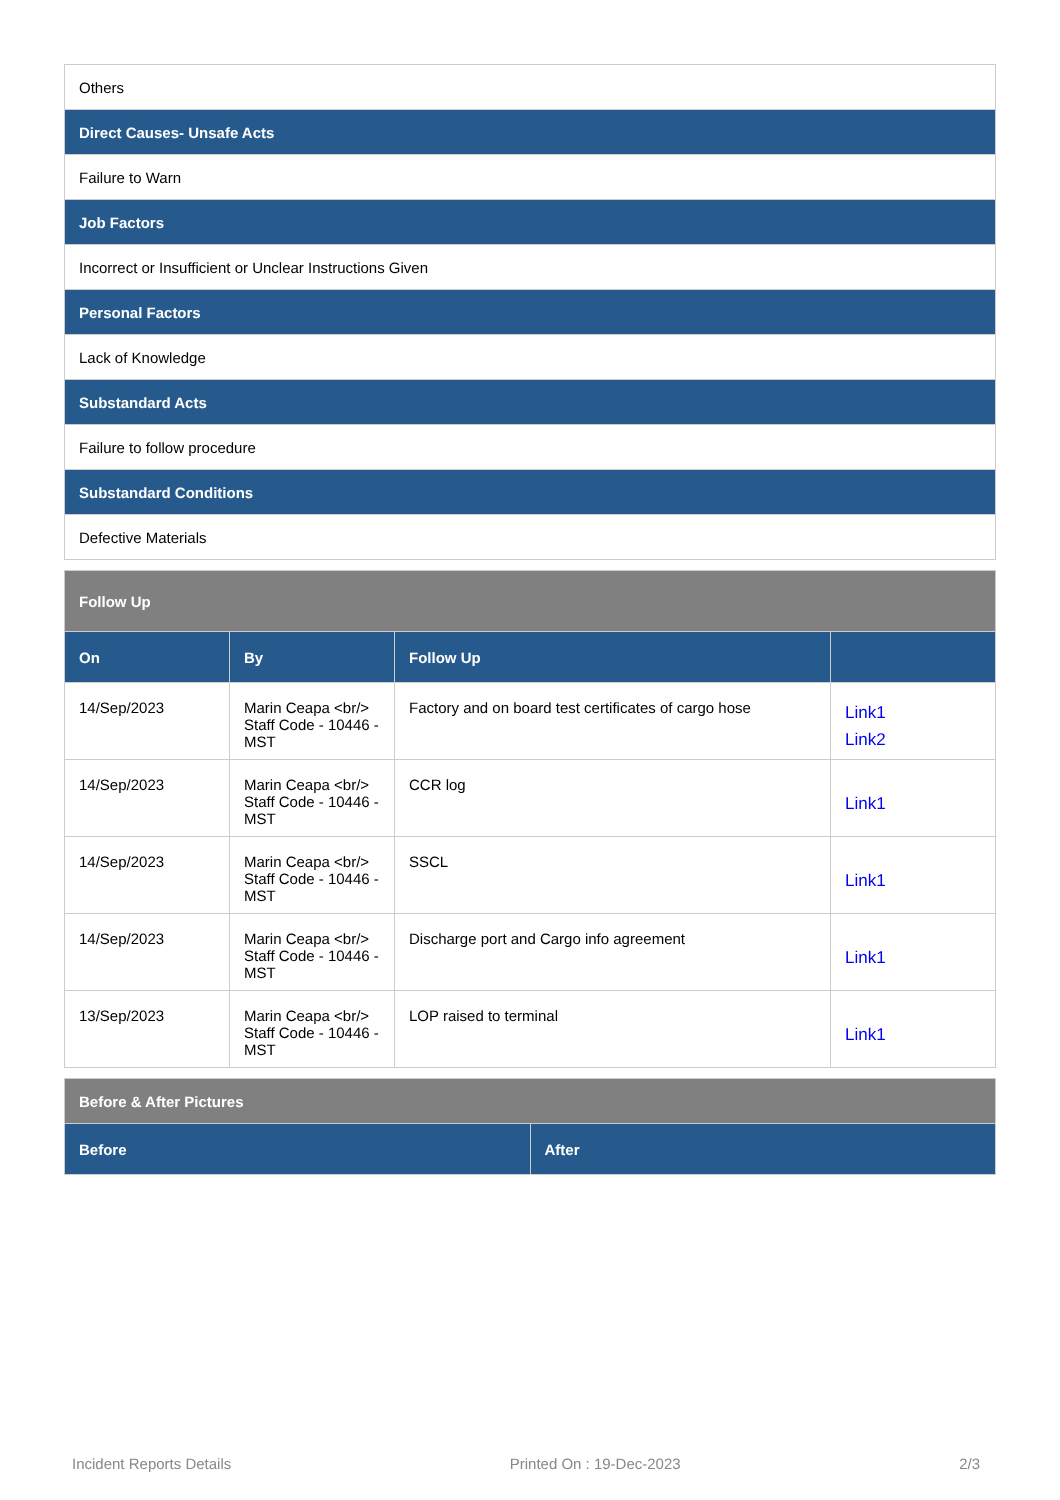| Others |
| Direct Causes- Unsafe Acts |
| Failure to Warn |
| Job Factors |
| Incorrect or Insufficient or Unclear Instructions Given |
| Personal Factors |
| Lack of Knowledge |
| Substandard Acts |
| Failure to follow procedure |
| Substandard Conditions |
| Defective Materials |
| Follow Up | | | |
| On | By | Follow Up | |
| 14/Sep/2023 | Marin Ceapa <br/> Staff Code - 10446 - MST | Factory and on board test certificates of cargo hose | Link1 Link2 |
| 14/Sep/2023 | Marin Ceapa <br/> Staff Code - 10446 - MST | CCR log | Link1 |
| 14/Sep/2023 | Marin Ceapa <br/> Staff Code - 10446 - MST | SSCL | Link1 |
| 14/Sep/2023 | Marin Ceapa <br/> Staff Code - 10446 - MST | Discharge port and Cargo info agreement | Link1 |
| 13/Sep/2023 | Marin Ceapa <br/> Staff Code - 10446 - MST | LOP raised to terminal | Link1 |
| Before & After Pictures | |
| Before | After |
Incident Reports Details Printed On : 19-Dec-2023 2/3